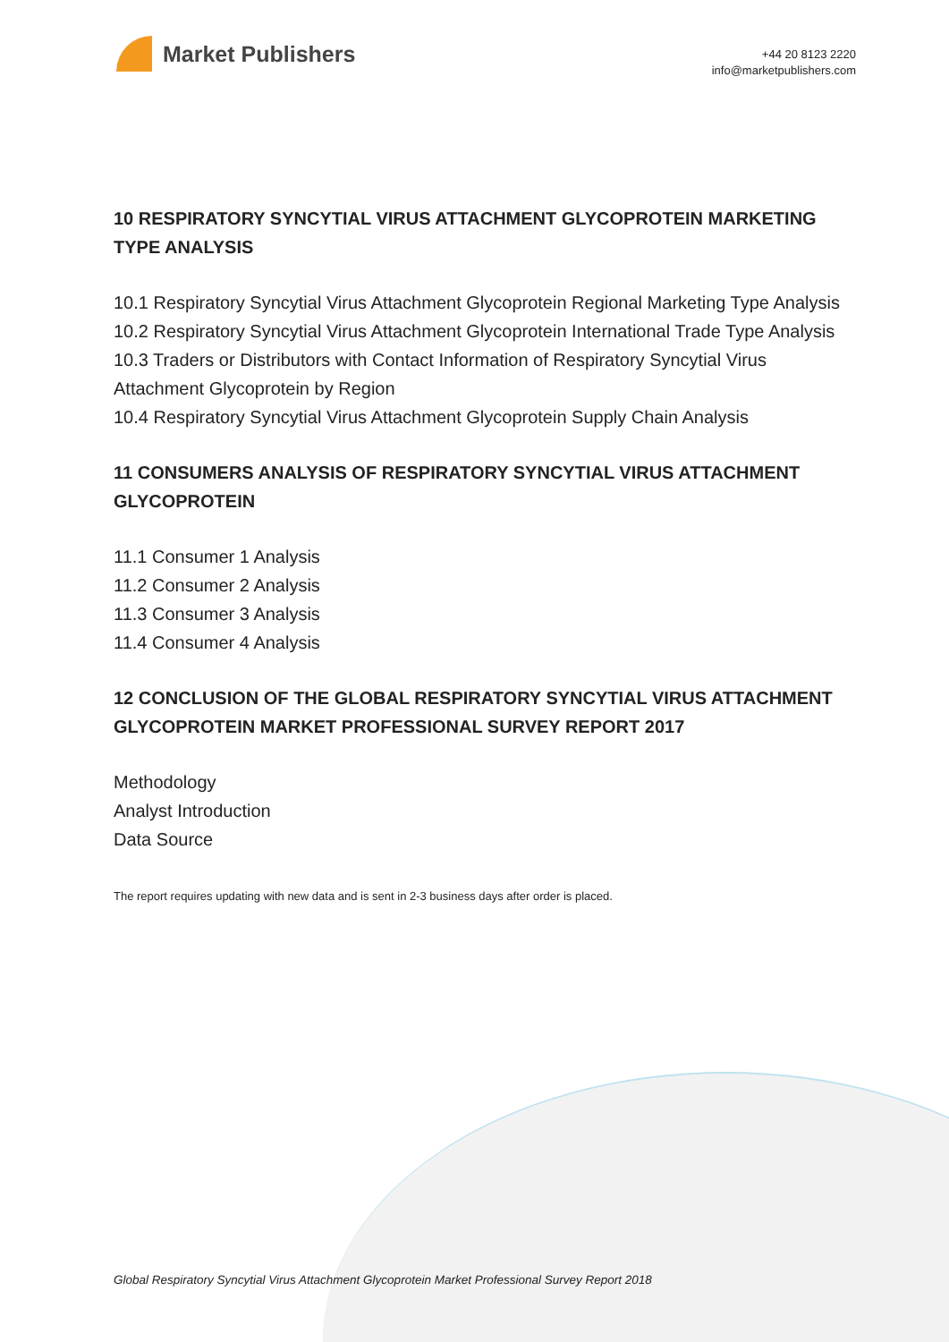Market Publishers
+44 20 8123 2220
info@marketpublishers.com
10 RESPIRATORY SYNCYTIAL VIRUS ATTACHMENT GLYCOPROTEIN MARKETING TYPE ANALYSIS
10.1 Respiratory Syncytial Virus Attachment Glycoprotein Regional Marketing Type Analysis
10.2 Respiratory Syncytial Virus Attachment Glycoprotein International Trade Type Analysis
10.3 Traders or Distributors with Contact Information of Respiratory Syncytial Virus Attachment Glycoprotein by Region
10.4 Respiratory Syncytial Virus Attachment Glycoprotein Supply Chain Analysis
11 CONSUMERS ANALYSIS OF RESPIRATORY SYNCYTIAL VIRUS ATTACHMENT GLYCOPROTEIN
11.1 Consumer 1 Analysis
11.2 Consumer 2 Analysis
11.3 Consumer 3 Analysis
11.4 Consumer 4 Analysis
12 CONCLUSION OF THE GLOBAL RESPIRATORY SYNCYTIAL VIRUS ATTACHMENT GLYCOPROTEIN MARKET PROFESSIONAL SURVEY REPORT 2017
Methodology
Analyst Introduction
Data Source
The report requires updating with new data and is sent in 2-3 business days after order is placed.
Global Respiratory Syncytial Virus Attachment Glycoprotein Market Professional Survey Report 2018